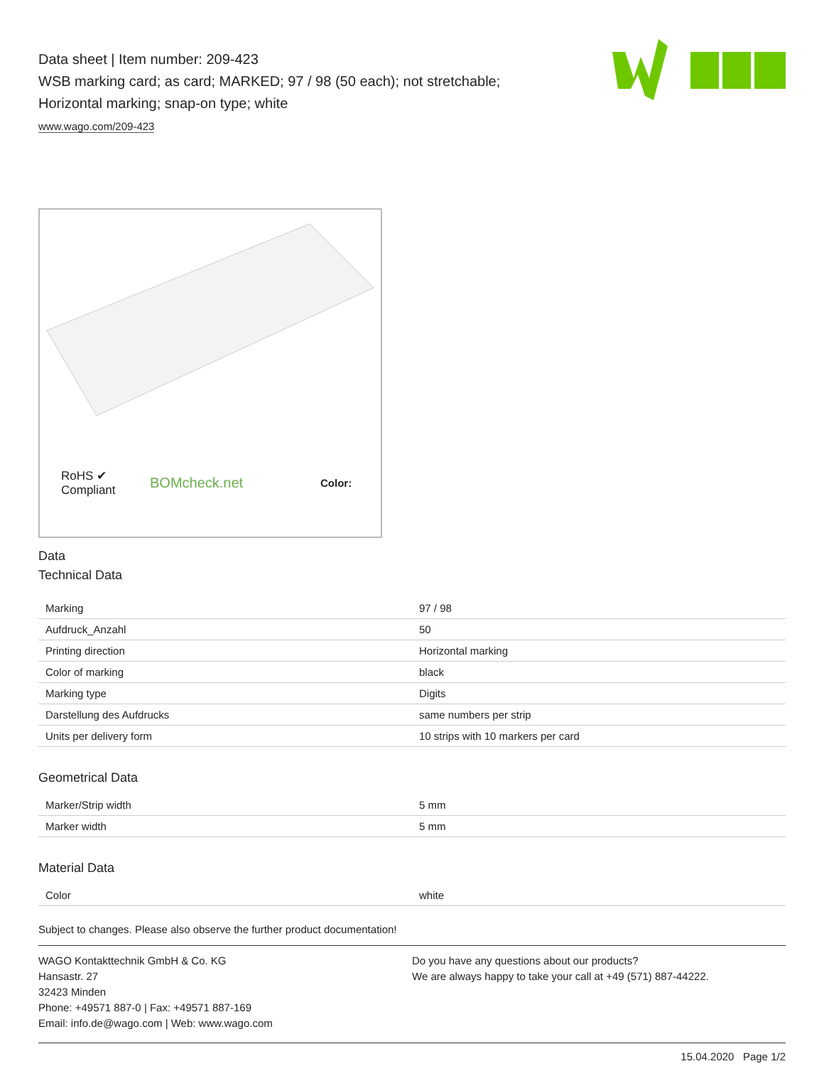Data sheet | Item number: 209-423
WSB marking card; as card; MARKED; 97 / 98 (50 each); not stretchable;
Horizontal marking; snap-on type; white
www.wago.com/209-423
RoHS ✔
Compliant
BOMcheck.net
Color:
Data
Technical Data
| Marking | 97 / 98 |
| Aufdruck_Anzahl | 50 |
| Printing direction | Horizontal marking |
| Color of marking | black |
| Marking type | Digits |
| Darstellung des Aufdrucks | same numbers per strip |
| Units per delivery form | 10 strips with 10 markers per card |
Geometrical Data
| Marker/Strip width | 5 mm |
| Marker width | 5 mm |
Material Data
| Color | white |
Subject to changes. Please also observe the further product documentation!
WAGO Kontakttechnik GmbH & Co. KG
Hansastr. 27
32423 Minden
Phone: +49571 887-0 | Fax: +49571 887-169
Email: info.de@wago.com | Web: www.wago.com
Do you have any questions about our products?
We are always happy to take your call at +49 (571) 887-44222.
15.04.2020 Page 1/2